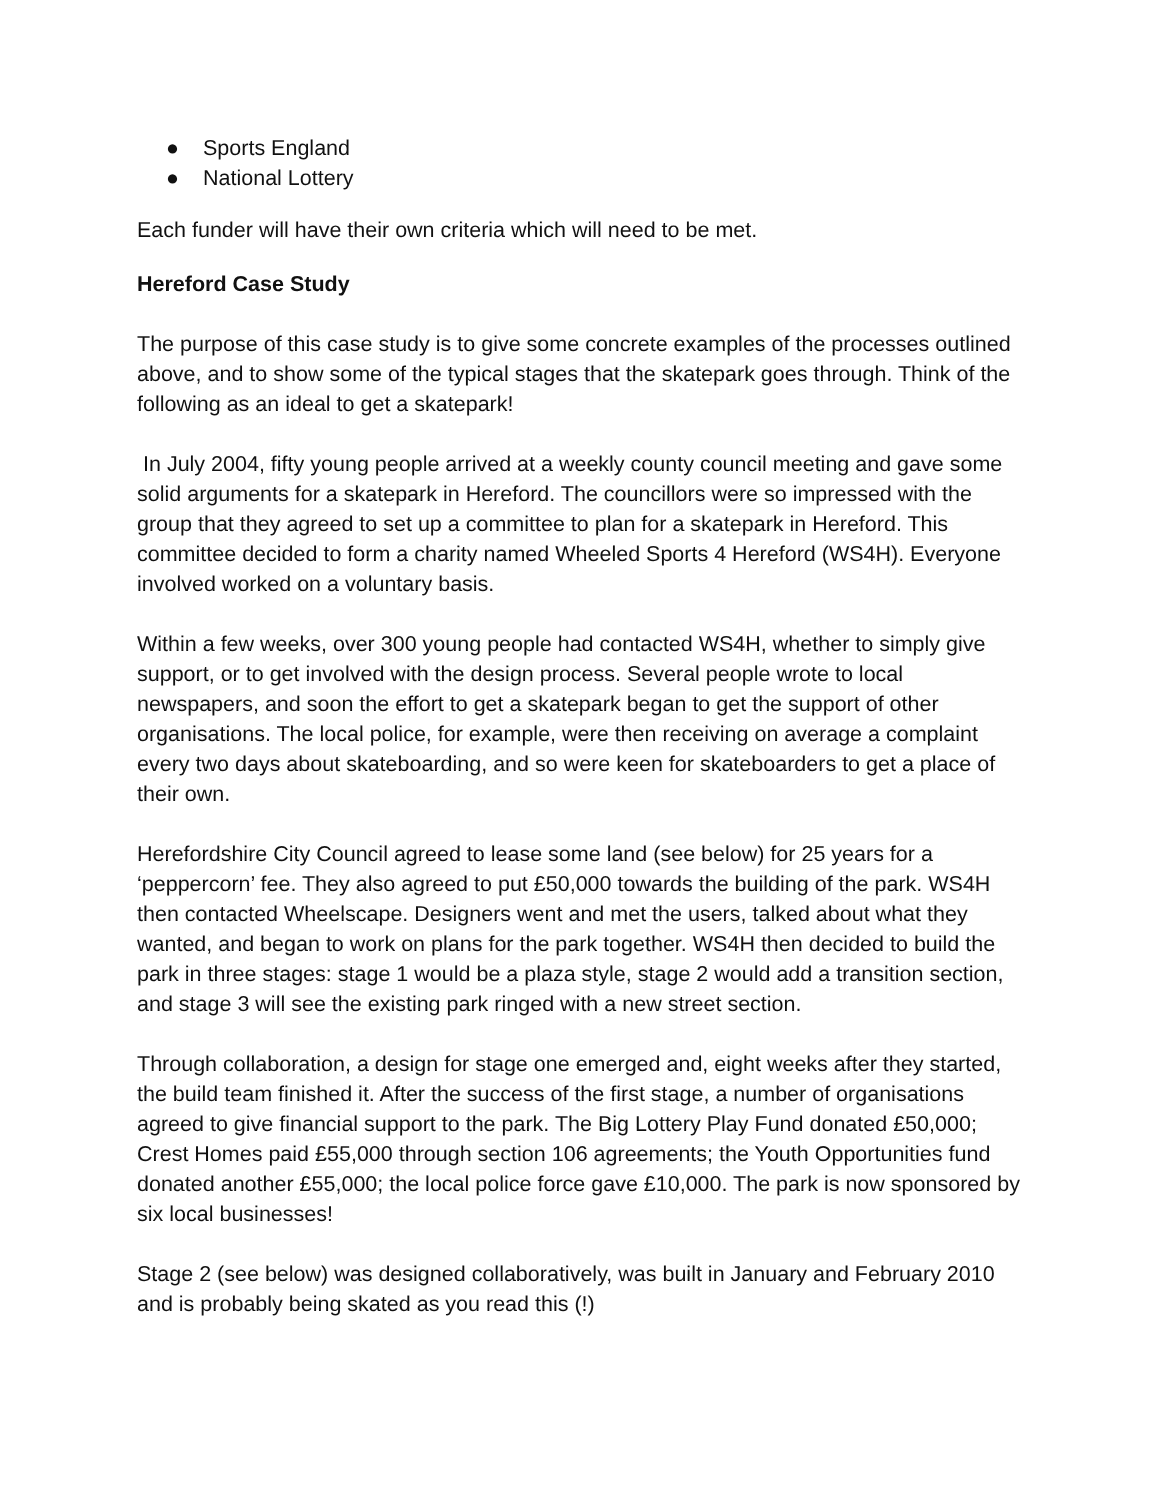● Sports England
● National Lottery
Each funder will have their own criteria which will need to be met.
Hereford Case Study
The purpose of this case study is to give some concrete examples of the processes outlined above, and to show some of the typical stages that the skatepark goes through. Think of the following as an ideal to get a skatepark!
In July 2004, fifty young people arrived at a weekly county council meeting and gave some solid arguments for a skatepark in Hereford. The councillors were so impressed with the group that they agreed to set up a committee to plan for a skatepark in Hereford. This committee decided to form a charity named Wheeled Sports 4 Hereford (WS4H). Everyone involved worked on a voluntary basis.
Within a few weeks, over 300 young people had contacted WS4H, whether to simply give support, or to get involved with the design process. Several people wrote to local newspapers, and soon the effort to get a skatepark began to get the support of other organisations. The local police, for example, were then receiving on average a complaint every two days about skateboarding, and so were keen for skateboarders to get a place of their own.
Herefordshire City Council agreed to lease some land (see below) for 25 years for a ‘peppercorn’ fee. They also agreed to put £50,000 towards the building of the park. WS4H then contacted Wheelscape. Designers went and met the users, talked about what they wanted, and began to work on plans for the park together. WS4H then decided to build the park in three stages: stage 1 would be a plaza style, stage 2 would add a transition section, and stage 3 will see the existing park ringed with a new street section.
Through collaboration, a design for stage one emerged and, eight weeks after they started, the build team finished it. After the success of the first stage, a number of organisations agreed to give financial support to the park. The Big Lottery Play Fund donated £50,000; Crest Homes paid £55,000 through section 106 agreements; the Youth Opportunities fund donated another £55,000; the local police force gave £10,000. The park is now sponsored by six local businesses!
Stage 2 (see below) was designed collaboratively, was built in January and February 2010 and is probably being skated as you read this (!)